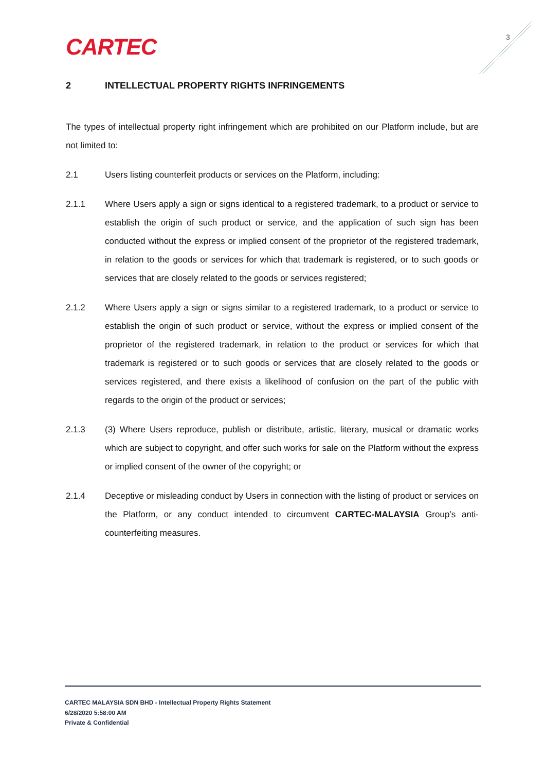CARTEC 3
2 INTELLECTUAL PROPERTY RIGHTS INFRINGEMENTS
The types of intellectual property right infringement which are prohibited on our Platform include, but are not limited to:
2.1 Users listing counterfeit products or services on the Platform, including:
2.1.1 Where Users apply a sign or signs identical to a registered trademark, to a product or service to establish the origin of such product or service, and the application of such sign has been conducted without the express or implied consent of the proprietor of the registered trademark, in relation to the goods or services for which that trademark is registered, or to such goods or services that are closely related to the goods or services registered;
2.1.2 Where Users apply a sign or signs similar to a registered trademark, to a product or service to establish the origin of such product or service, without the express or implied consent of the proprietor of the registered trademark, in relation to the product or services for which that trademark is registered or to such goods or services that are closely related to the goods or services registered, and there exists a likelihood of confusion on the part of the public with regards to the origin of the product or services;
2.1.3 (3) Where Users reproduce, publish or distribute, artistic, literary, musical or dramatic works which are subject to copyright, and offer such works for sale on the Platform without the express or implied consent of the owner of the copyright; or
2.1.4 Deceptive or misleading conduct by Users in connection with the listing of product or services on the Platform, or any conduct intended to circumvent CARTEC-MALAYSIA Group’s anti-counterfeiting measures.
CARTEC MALAYSIA SDN BHD - Intellectual Property Rights Statement
6/28/2020 5:58:00 AM
Private & Confidential